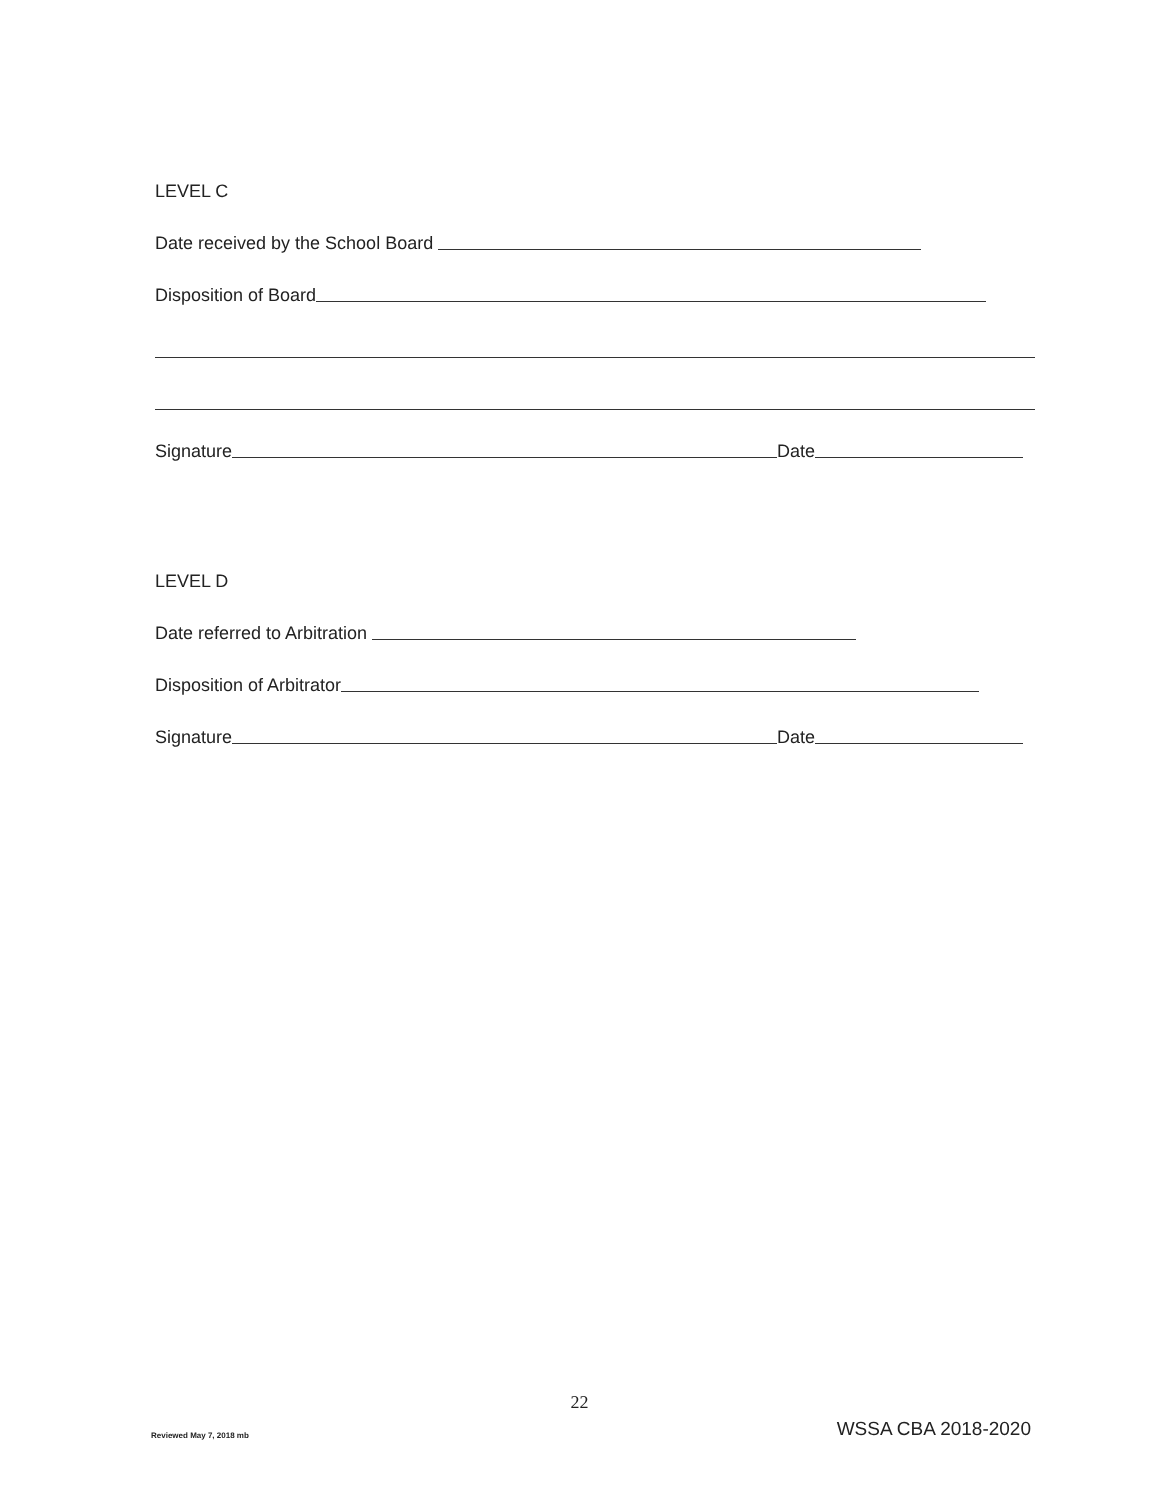LEVEL C
Date received by the School Board
Disposition of Board
Signature Date
LEVEL D
Date referred to Arbitration
Disposition of Arbitrator
Signature Date
22
Reviewed May 7, 2018 mb WSSA CBA 2018-2020